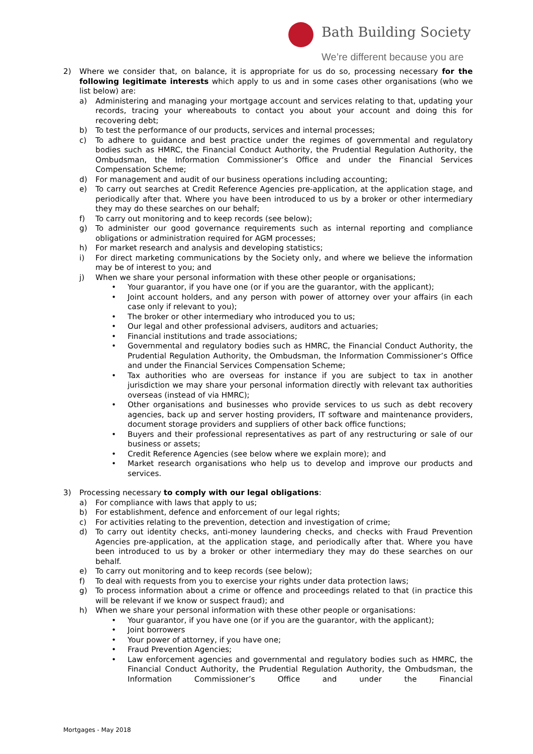Bath Building Society
We’re different because you are
2) Where we consider that, on balance, it is appropriate for us do so, processing necessary for the following legitimate interests which apply to us and in some cases other organisations (who we list below) are:
a) Administering and managing your mortgage account and services relating to that, updating your records, tracing your whereabouts to contact you about your account and doing this for recovering debt;
b) To test the performance of our products, services and internal processes;
c) To adhere to guidance and best practice under the regimes of governmental and regulatory bodies such as HMRC, the Financial Conduct Authority, the Prudential Regulation Authority, the Ombudsman, the Information Commissioner’s Office and under the Financial Services Compensation Scheme;
d) For management and audit of our business operations including accounting;
e) To carry out searches at Credit Reference Agencies pre-application, at the application stage, and periodically after that. Where you have been introduced to us by a broker or other intermediary they may do these searches on our behalf;
f) To carry out monitoring and to keep records (see below);
g) To administer our good governance requirements such as internal reporting and compliance obligations or administration required for AGM processes;
h) For market research and analysis and developing statistics;
i) For direct marketing communications by the Society only, and where we believe the information may be of interest to you; and
j) When we share your personal information with these other people or organisations;
• Your guarantor, if you have one (or if you are the guarantor, with the applicant);
• Joint account holders, and any person with power of attorney over your affairs (in each case only if relevant to you);
• The broker or other intermediary who introduced you to us;
• Our legal and other professional advisers, auditors and actuaries;
• Financial institutions and trade associations;
• Governmental and regulatory bodies such as HMRC, the Financial Conduct Authority, the Prudential Regulation Authority, the Ombudsman, the Information Commissioner’s Office and under the Financial Services Compensation Scheme;
• Tax authorities who are overseas for instance if you are subject to tax in another jurisdiction we may share your personal information directly with relevant tax authorities overseas (instead of via HMRC);
• Other organisations and businesses who provide services to us such as debt recovery agencies, back up and server hosting providers, IT software and maintenance providers, document storage providers and suppliers of other back office functions;
• Buyers and their professional representatives as part of any restructuring or sale of our business or assets;
• Credit Reference Agencies (see below where we explain more); and
• Market research organisations who help us to develop and improve our products and services.
3) Processing necessary to comply with our legal obligations:
a) For compliance with laws that apply to us;
b) For establishment, defence and enforcement of our legal rights;
c) For activities relating to the prevention, detection and investigation of crime;
d) To carry out identity checks, anti-money laundering checks, and checks with Fraud Prevention Agencies pre-application, at the application stage, and periodically after that. Where you have been introduced to us by a broker or other intermediary they may do these searches on our behalf.
e) To carry out monitoring and to keep records (see below);
f) To deal with requests from you to exercise your rights under data protection laws;
g) To process information about a crime or offence and proceedings related to that (in practice this will be relevant if we know or suspect fraud); and
h) When we share your personal information with these other people or organisations:
• Your guarantor, if you have one (or if you are the guarantor, with the applicant);
• Joint borrowers
• Your power of attorney, if you have one;
• Fraud Prevention Agencies;
• Law enforcement agencies and governmental and regulatory bodies such as HMRC, the Financial Conduct Authority, the Prudential Regulation Authority, the Ombudsman, the Information Commissioner’s Office and under the Financial
Mortgages - May 2018